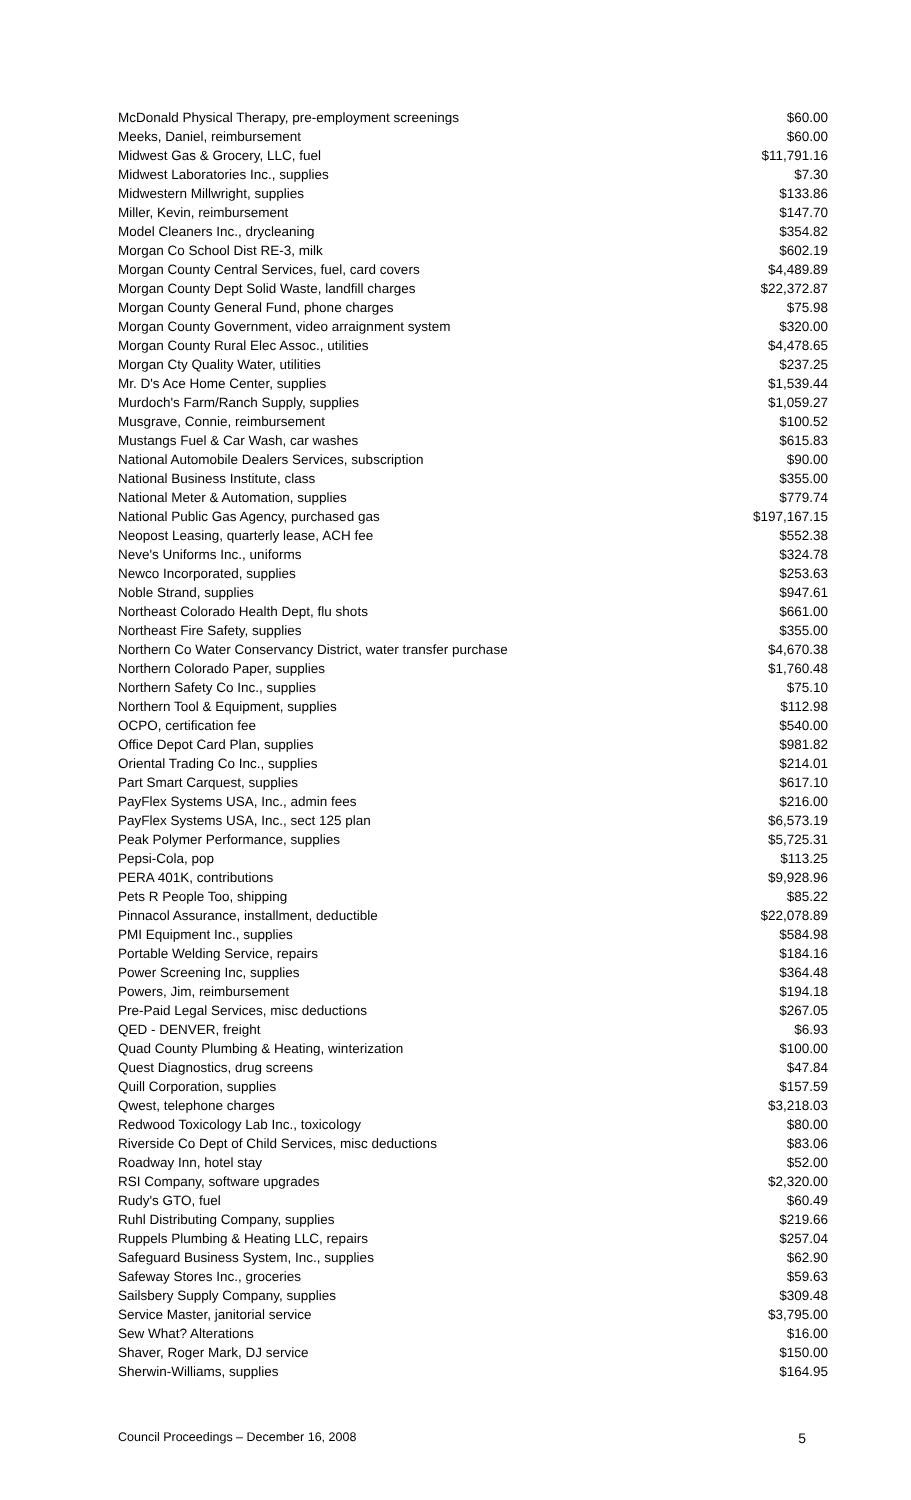| McDonald Physical Therapy, pre-employment screenings | $60.00 |
| Meeks, Daniel, reimbursement | $60.00 |
| Midwest Gas & Grocery, LLC, fuel | $11,791.16 |
| Midwest Laboratories Inc., supplies | $7.30 |
| Midwestern Millwright, supplies | $133.86 |
| Miller, Kevin, reimbursement | $147.70 |
| Model Cleaners Inc., drycleaning | $354.82 |
| Morgan Co School Dist RE-3, milk | $602.19 |
| Morgan County Central Services, fuel, card covers | $4,489.89 |
| Morgan County Dept Solid Waste, landfill charges | $22,372.87 |
| Morgan County General Fund, phone charges | $75.98 |
| Morgan County Government, video arraignment system | $320.00 |
| Morgan County Rural Elec Assoc., utilities | $4,478.65 |
| Morgan Cty Quality Water, utilities | $237.25 |
| Mr. D's Ace Home Center, supplies | $1,539.44 |
| Murdoch's Farm/Ranch Supply, supplies | $1,059.27 |
| Musgrave, Connie, reimbursement | $100.52 |
| Mustangs Fuel & Car Wash, car washes | $615.83 |
| National Automobile Dealers Services, subscription | $90.00 |
| National Business Institute, class | $355.00 |
| National Meter & Automation, supplies | $779.74 |
| National Public Gas Agency, purchased gas | $197,167.15 |
| Neopost Leasing, quarterly lease, ACH fee | $552.38 |
| Neve's Uniforms Inc., uniforms | $324.78 |
| Newco Incorporated, supplies | $253.63 |
| Noble Strand, supplies | $947.61 |
| Northeast Colorado Health Dept, flu shots | $661.00 |
| Northeast Fire Safety, supplies | $355.00 |
| Northern Co Water Conservancy District, water transfer purchase | $4,670.38 |
| Northern Colorado Paper, supplies | $1,760.48 |
| Northern Safety Co Inc., supplies | $75.10 |
| Northern Tool & Equipment, supplies | $112.98 |
| OCPO, certification fee | $540.00 |
| Office Depot Card Plan, supplies | $981.82 |
| Oriental Trading Co Inc., supplies | $214.01 |
| Part Smart Carquest, supplies | $617.10 |
| PayFlex Systems USA, Inc., admin fees | $216.00 |
| PayFlex Systems USA, Inc., sect 125 plan | $6,573.19 |
| Peak Polymer Performance, supplies | $5,725.31 |
| Pepsi-Cola, pop | $113.25 |
| PERA 401K, contributions | $9,928.96 |
| Pets R People Too, shipping | $85.22 |
| Pinnacol Assurance, installment, deductible | $22,078.89 |
| PMI Equipment Inc., supplies | $584.98 |
| Portable Welding Service, repairs | $184.16 |
| Power Screening Inc, supplies | $364.48 |
| Powers, Jim, reimbursement | $194.18 |
| Pre-Paid Legal Services, misc deductions | $267.05 |
| QED - DENVER, freight | $6.93 |
| Quad County Plumbing & Heating, winterization | $100.00 |
| Quest Diagnostics, drug screens | $47.84 |
| Quill Corporation, supplies | $157.59 |
| Qwest, telephone charges | $3,218.03 |
| Redwood Toxicology Lab Inc., toxicology | $80.00 |
| Riverside Co Dept of Child Services, misc deductions | $83.06 |
| Roadway Inn, hotel stay | $52.00 |
| RSI Company, software upgrades | $2,320.00 |
| Rudy's GTO, fuel | $60.49 |
| Ruhl Distributing Company, supplies | $219.66 |
| Ruppels Plumbing & Heating LLC, repairs | $257.04 |
| Safeguard Business System, Inc., supplies | $62.90 |
| Safeway Stores Inc., groceries | $59.63 |
| Sailsbery Supply Company, supplies | $309.48 |
| Service Master, janitorial service | $3,795.00 |
| Sew What? Alterations | $16.00 |
| Shaver, Roger Mark, DJ service | $150.00 |
| Sherwin-Williams, supplies | $164.95 |
Council Proceedings – December 16, 2008 5